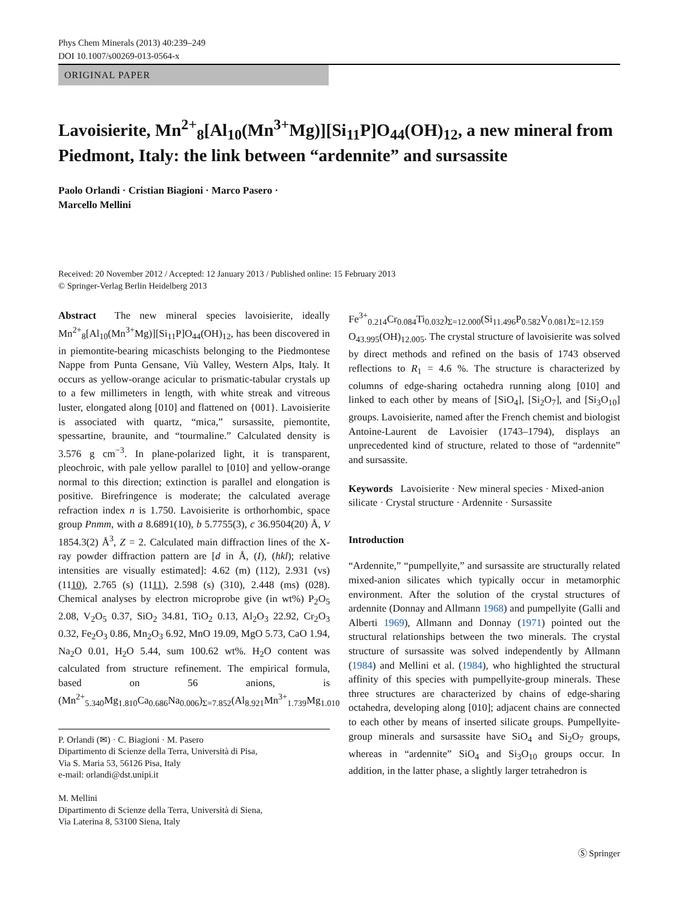Phys Chem Minerals (2013) 40:239–249
DOI 10.1007/s00269-013-0564-x
ORIGINAL PAPER
Lavoisierite, Mn<sup>2+</sup><sub>8</sub>[Al<sub>10</sub>(Mn<sup>3+</sup>Mg)][Si<sub>11</sub>P]O<sub>44</sub>(OH)<sub>12</sub>, a new mineral from Piedmont, Italy: the link between “ardennite” and sursassite
Paolo Orlandi · Cristian Biagioni · Marco Pasero ·
Marcello Mellini
Received: 20 November 2012 / Accepted: 12 January 2013 / Published online: 15 February 2013
© Springer-Verlag Berlin Heidelberg 2013
Abstract The new mineral species lavoisierite, ideally Mn<sup>2+</sup><sub>8</sub>[Al<sub>10</sub>(Mn<sup>3+</sup>Mg)][Si<sub>11</sub>P]O<sub>44</sub>(OH)<sub>12</sub>, has been discovered in in piemontite-bearing micaschists belonging to the Piedmontese Nappe from Punta Gensane, Viù Valley, Western Alps, Italy. It occurs as yellow-orange acicular to prismatic-tabular crystals up to a few millimeters in length, with white streak and vitreous luster, elongated along [010] and flattened on {001}. Lavoisierite is associated with quartz, “mica,” sursassite, piemontite, spessartine, braunite, and “tourmaline.” Calculated density is 3.576 g cm<sup>−3</sup>. In plane-polarized light, it is transparent, pleochroic, with pale yellow parallel to [010] and yellow-orange normal to this direction; extinction is parallel and elongation is positive. Birefringence is moderate; the calculated average refraction index n is 1.750. Lavoisierite is orthorhombic, space group Pnmm, with a 8.6891(10), b 5.7755(3), c 36.9504(20) Å, V 1854.3(2) Å<sup>3</sup>, Z = 2. Calculated main diffraction lines of the X-ray powder diffraction pattern are [d in Å, (I), (hkl); relative intensities are visually estimated]: 4.62 (m) (112), 2.931 (vs) (1110), 2.765 (s) (1111), 2.598 (s) (310), 2.448 (ms) (028). Chemical analyses by electron microprobe give (in wt%) P<sub>2</sub>O<sub>5</sub> 2.08, V<sub>2</sub>O<sub>5</sub> 0.37, SiO<sub>2</sub> 34.81, TiO<sub>2</sub> 0.13, Al<sub>2</sub>O<sub>3</sub> 22.92, Cr<sub>2</sub>O<sub>3</sub> 0.32, Fe<sub>2</sub>O<sub>3</sub> 0.86, Mn<sub>2</sub>O<sub>3</sub> 6.92, MnO 19.09, MgO 5.73, CaO 1.94, Na<sub>2</sub>O 0.01, H<sub>2</sub>O 5.44, sum 100.62 wt%. H<sub>2</sub>O content was calculated from structure refinement. The empirical formula, based on 56 anions, is (Mn<sup>2+</sup><sub>5.340</sub>Mg<sub>1.810</sub>Ca<sub>0.686</sub>Na<sub>0.006</sub>)<sub>Σ=7.852</sub>(Al<sub>8.921</sub>Mn<sup>3+</sup><sub>1.739</sub>Mg<sub>1.010</sub>
P. Orlandi (✉) · C. Biagioni · M. Pasero
Dipartimento di Scienze della Terra, Università di Pisa,
Via S. Maria 53, 56126 Pisa, Italy
e-mail: orlandi@dst.unipi.it
M. Mellini
Dipartimento di Scienze della Terra, Università di Siena,
Via Laterina 8, 53100 Siena, Italy
Fe<sup>3+</sup><sub>0.214</sub>Cr<sub>0.084</sub>Ti<sub>0.032</sub>)<sub>Σ=12.000</sub>(Si<sub>11.496</sub>P<sub>0.582</sub>V<sub>0.081</sub>)<sub>Σ=12.159</sub> O<sub>43.995</sub>(OH)<sub>12.005</sub>. The crystal structure of lavoisierite was solved by direct methods and refined on the basis of 1743 observed reflections to R<sub>1</sub> = 4.6 %. The structure is characterized by columns of edge-sharing octahedra running along [010] and linked to each other by means of [SiO<sub>4</sub>], [Si<sub>2</sub>O<sub>7</sub>], and [Si<sub>3</sub>O<sub>10</sub>] groups. Lavoisierite, named after the French chemist and biologist Antoine-Laurent de Lavoisier (1743–1794), displays an unprecedented kind of structure, related to those of “ardennite” and sursassite.
Keywords Lavoisierite · New mineral species · Mixed-anion silicate · Crystal structure · Ardennite · Sursassite
Introduction
“Ardennite,” “pumpellyite,” and sursassite are structurally related mixed-anion silicates which typically occur in metamorphic environment. After the solution of the crystal structures of ardennite (Donnay and Allmann 1968) and pumpellyite (Galli and Alberti 1969), Allmann and Donnay (1971) pointed out the structural relationships between the two minerals. The crystal structure of sursassite was solved independently by Allmann (1984) and Mellini et al. (1984), who highlighted the structural affinity of this species with pumpellyite-group minerals. These three structures are characterized by chains of edge-sharing octahedra, developing along [010]; adjacent chains are connected to each other by means of inserted silicate groups. Pumpellyite-group minerals and sursassite have SiO<sub>4</sub> and Si<sub>2</sub>O<sub>7</sub> groups, whereas in “ardennite” SiO<sub>4</sub> and Si<sub>3</sub>O<sub>10</sub> groups occur. In addition, in the latter phase, a slightly larger tetrahedron is
Ⓢ Springer